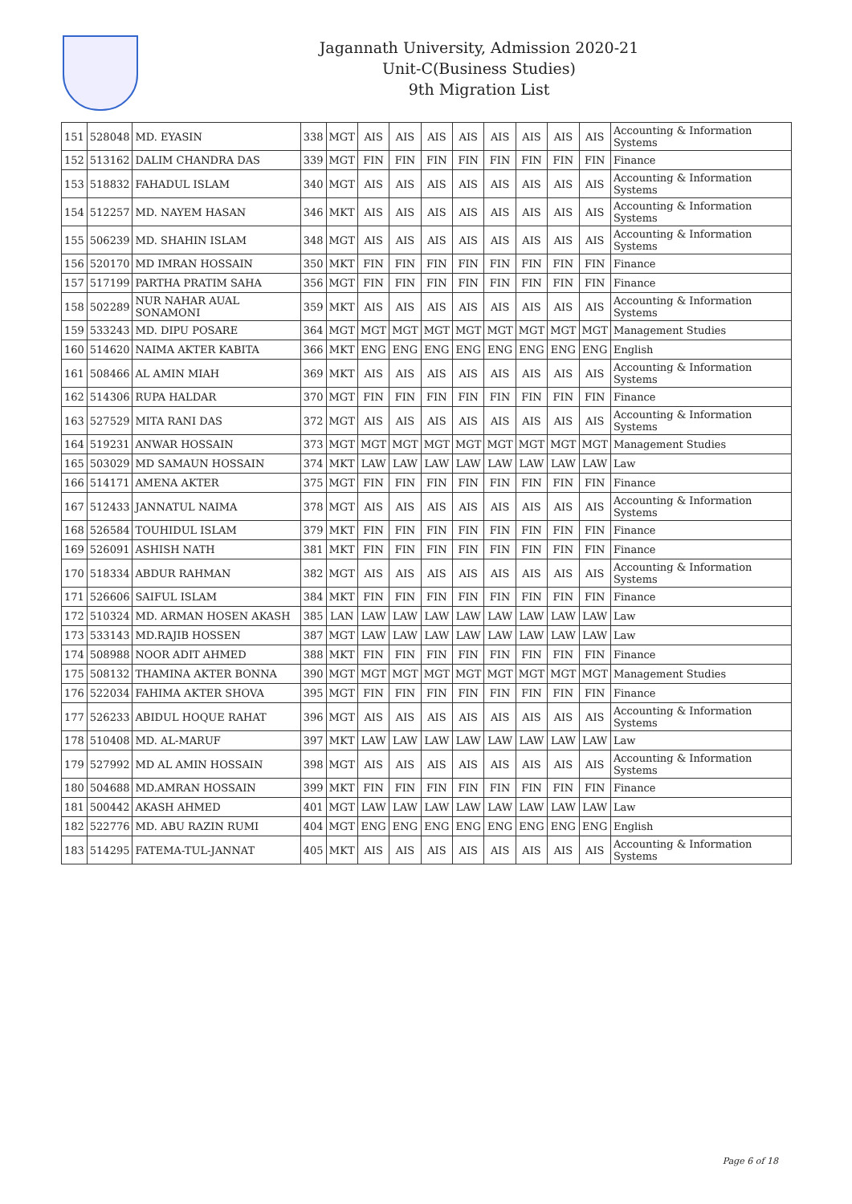Jagannath University, Admission 2020-21
Unit-C(Business Studies)
9th Migration List
| 151 | 528048 | MD. EYASIN | 338 | MGT | AIS | AIS | AIS | AIS | AIS | AIS | AIS | AIS | Accounting & Information Systems |
| 152 | 513162 | DALIM CHANDRA DAS | 339 | MGT | FIN | FIN | FIN | FIN | FIN | FIN | FIN | FIN | Finance |
| 153 | 518832 | FAHADUL ISLAM | 340 | MGT | AIS | AIS | AIS | AIS | AIS | AIS | AIS | AIS | Accounting & Information Systems |
| 154 | 512257 | MD. NAYEM HASAN | 346 | MKT | AIS | AIS | AIS | AIS | AIS | AIS | AIS | AIS | Accounting & Information Systems |
| 155 | 506239 | MD. SHAHIN ISLAM | 348 | MGT | AIS | AIS | AIS | AIS | AIS | AIS | AIS | AIS | Accounting & Information Systems |
| 156 | 520170 | MD IMRAN HOSSAIN | 350 | MKT | FIN | FIN | FIN | FIN | FIN | FIN | FIN | FIN | Finance |
| 157 | 517199 | PARTHA PRATIM SAHA | 356 | MGT | FIN | FIN | FIN | FIN | FIN | FIN | FIN | FIN | Finance |
| 158 | 502289 | NUR NAHAR AUAL SONAMONI | 359 | MKT | AIS | AIS | AIS | AIS | AIS | AIS | AIS | AIS | Accounting & Information Systems |
| 159 | 533243 | MD. DIPU POSARE | 364 | MGT | MGT | MGT | MGT | MGT | MGT | MGT | MGT | MGT | Management Studies |
| 160 | 514620 | NAIMA AKTER KABITA | 366 | MKT | ENG | ENG | ENG | ENG | ENG | ENG | ENG | ENG | English |
| 161 | 508466 | AL AMIN MIAH | 369 | MKT | AIS | AIS | AIS | AIS | AIS | AIS | AIS | AIS | Accounting & Information Systems |
| 162 | 514306 | RUPA HALDAR | 370 | MGT | FIN | FIN | FIN | FIN | FIN | FIN | FIN | FIN | Finance |
| 163 | 527529 | MITA RANI DAS | 372 | MGT | AIS | AIS | AIS | AIS | AIS | AIS | AIS | AIS | Accounting & Information Systems |
| 164 | 519231 | ANWAR HOSSAIN | 373 | MGT | MGT | MGT | MGT | MGT | MGT | MGT | MGT | MGT | Management Studies |
| 165 | 503029 | MD SAMAUN HOSSAIN | 374 | MKT | LAW | LAW | LAW | LAW | LAW | LAW | LAW | LAW | Law |
| 166 | 514171 | AMENA AKTER | 375 | MGT | FIN | FIN | FIN | FIN | FIN | FIN | FIN | FIN | Finance |
| 167 | 512433 | JANNATUL NAIMA | 378 | MGT | AIS | AIS | AIS | AIS | AIS | AIS | AIS | AIS | Accounting & Information Systems |
| 168 | 526584 | TOUHIDUL ISLAM | 379 | MKT | FIN | FIN | FIN | FIN | FIN | FIN | FIN | FIN | Finance |
| 169 | 526091 | ASHISH NATH | 381 | MKT | FIN | FIN | FIN | FIN | FIN | FIN | FIN | FIN | Finance |
| 170 | 518334 | ABDUR RAHMAN | 382 | MGT | AIS | AIS | AIS | AIS | AIS | AIS | AIS | AIS | Accounting & Information Systems |
| 171 | 526606 | SAIFUL ISLAM | 384 | MKT | FIN | FIN | FIN | FIN | FIN | FIN | FIN | FIN | Finance |
| 172 | 510324 | MD. ARMAN HOSEN AKASH | 385 | LAN | LAW | LAW | LAW | LAW | LAW | LAW | LAW | LAW | Law |
| 173 | 533143 | MD.RAJIB HOSSEN | 387 | MGT | LAW | LAW | LAW | LAW | LAW | LAW | LAW | LAW | Law |
| 174 | 508988 | NOOR ADIT AHMED | 388 | MKT | FIN | FIN | FIN | FIN | FIN | FIN | FIN | FIN | Finance |
| 175 | 508132 | THAMINA AKTER BONNA | 390 | MGT | MGT | MGT | MGT | MGT | MGT | MGT | MGT | MGT | Management Studies |
| 176 | 522034 | FAHIMA AKTER SHOVA | 395 | MGT | FIN | FIN | FIN | FIN | FIN | FIN | FIN | FIN | Finance |
| 177 | 526233 | ABIDUL HOQUE RAHAT | 396 | MGT | AIS | AIS | AIS | AIS | AIS | AIS | AIS | AIS | Accounting & Information Systems |
| 178 | 510408 | MD. AL-MARUF | 397 | MKT | LAW | LAW | LAW | LAW | LAW | LAW | LAW | LAW | Law |
| 179 | 527992 | MD AL AMIN HOSSAIN | 398 | MGT | AIS | AIS | AIS | AIS | AIS | AIS | AIS | AIS | Accounting & Information Systems |
| 180 | 504688 | MD.AMRAN HOSSAIN | 399 | MKT | FIN | FIN | FIN | FIN | FIN | FIN | FIN | FIN | Finance |
| 181 | 500442 | AKASH AHMED | 401 | MGT | LAW | LAW | LAW | LAW | LAW | LAW | LAW | LAW | Law |
| 182 | 522776 | MD. ABU RAZIN RUMI | 404 | MGT | ENG | ENG | ENG | ENG | ENG | ENG | ENG | ENG | English |
| 183 | 514295 | FATEMA-TUL-JANNAT | 405 | MKT | AIS | AIS | AIS | AIS | AIS | AIS | AIS | AIS | Accounting & Information Systems |
Page 6 of 18